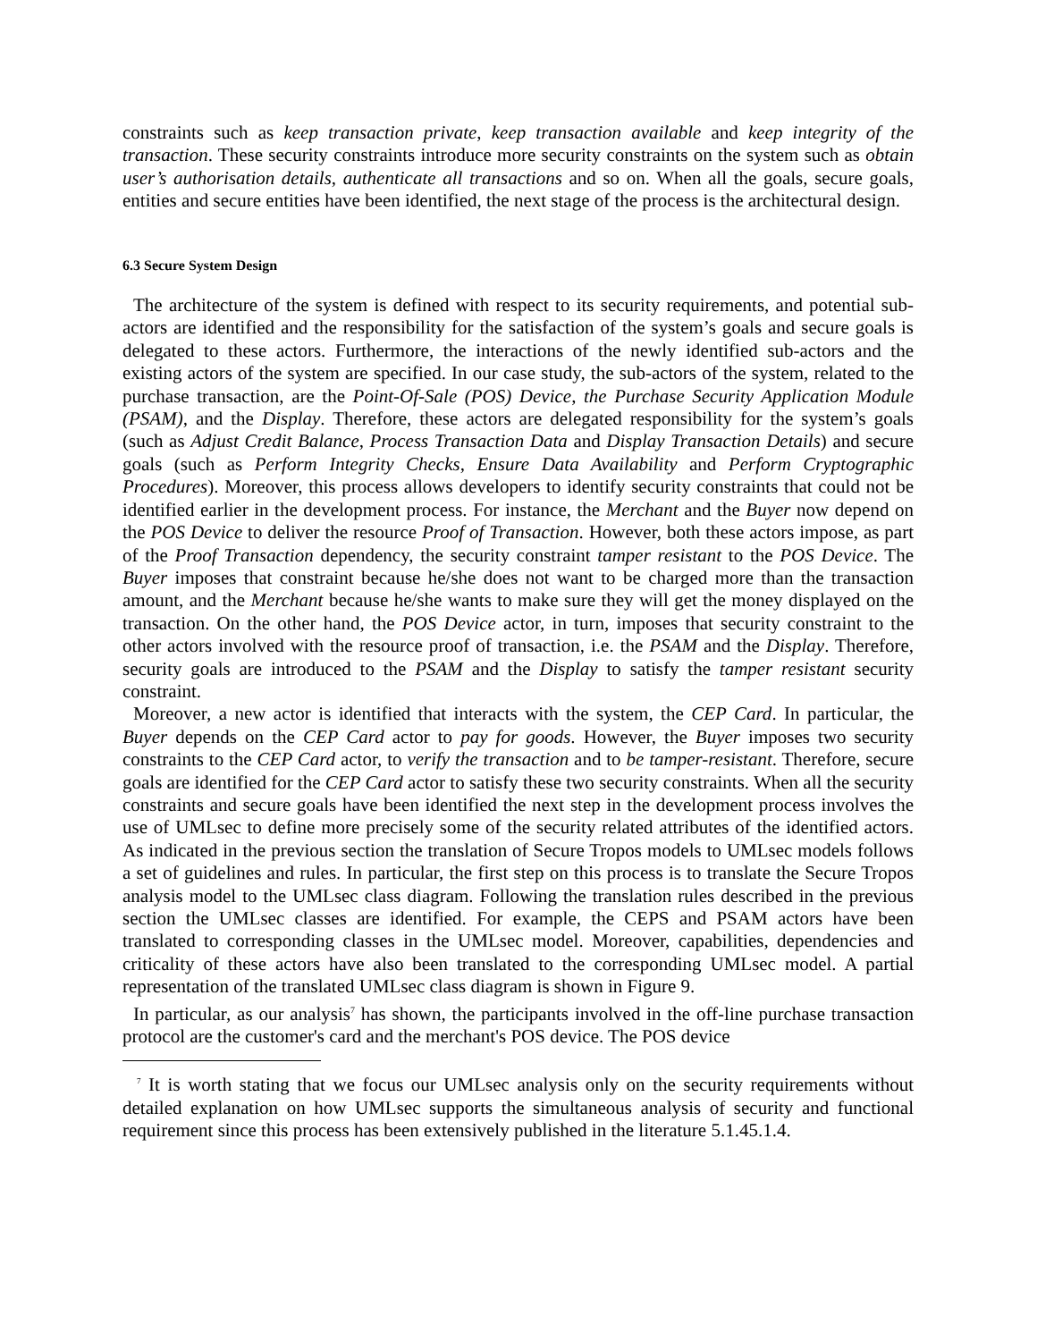constraints such as keep transaction private, keep transaction available and keep integrity of the transaction. These security constraints introduce more security constraints on the system such as obtain user’s authorisation details, authenticate all transactions and so on. When all the goals, secure goals, entities and secure entities have been identified, the next stage of the process is the architectural design.
6.3 Secure System Design
The architecture of the system is defined with respect to its security requirements, and potential sub-actors are identified and the responsibility for the satisfaction of the system’s goals and secure goals is delegated to these actors. Furthermore, the interactions of the newly identified sub-actors and the existing actors of the system are specified. In our case study, the sub-actors of the system, related to the purchase transaction, are the Point-Of-Sale (POS) Device, the Purchase Security Application Module (PSAM), and the Display. Therefore, these actors are delegated responsibility for the system’s goals (such as Adjust Credit Balance, Process Transaction Data and Display Transaction Details) and secure goals (such as Perform Integrity Checks, Ensure Data Availability and Perform Cryptographic Procedures). Moreover, this process allows developers to identify security constraints that could not be identified earlier in the development process. For instance, the Merchant and the Buyer now depend on the POS Device to deliver the resource Proof of Transaction. However, both these actors impose, as part of the Proof Transaction dependency, the security constraint tamper resistant to the POS Device. The Buyer imposes that constraint because he/she does not want to be charged more than the transaction amount, and the Merchant because he/she wants to make sure they will get the money displayed on the transaction. On the other hand, the POS Device actor, in turn, imposes that security constraint to the other actors involved with the resource proof of transaction, i.e. the PSAM and the Display. Therefore, security goals are introduced to the PSAM and the Display to satisfy the tamper resistant security constraint.
Moreover, a new actor is identified that interacts with the system, the CEP Card. In particular, the Buyer depends on the CEP Card actor to pay for goods. However, the Buyer imposes two security constraints to the CEP Card actor, to verify the transaction and to be tamper-resistant. Therefore, secure goals are identified for the CEP Card actor to satisfy these two security constraints. When all the security constraints and secure goals have been identified the next step in the development process involves the use of UMLsec to define more precisely some of the security related attributes of the identified actors. As indicated in the previous section the translation of Secure Tropos models to UMLsec models follows a set of guidelines and rules. In particular, the first step on this process is to translate the Secure Tropos analysis model to the UMLsec class diagram. Following the translation rules described in the previous section the UMLsec classes are identified. For example, the CEPS and PSAM actors have been translated to corresponding classes in the UMLsec model. Moreover, capabilities, dependencies and criticality of these actors have also been translated to the corresponding UMLsec model. A partial representation of the translated UMLsec class diagram is shown in Figure 9.
In particular, as our analysis<sup>7</sup> has shown, the participants involved in the off-line purchase transaction protocol are the customer's card and the merchant's POS device. The POS device
<sup>7</sup> It is worth stating that we focus our UMLsec analysis only on the security requirements without detailed explanation on how UMLsec supports the simultaneous analysis of security and functional requirement since this process has been extensively published in the literature 5.1.45.1.4.